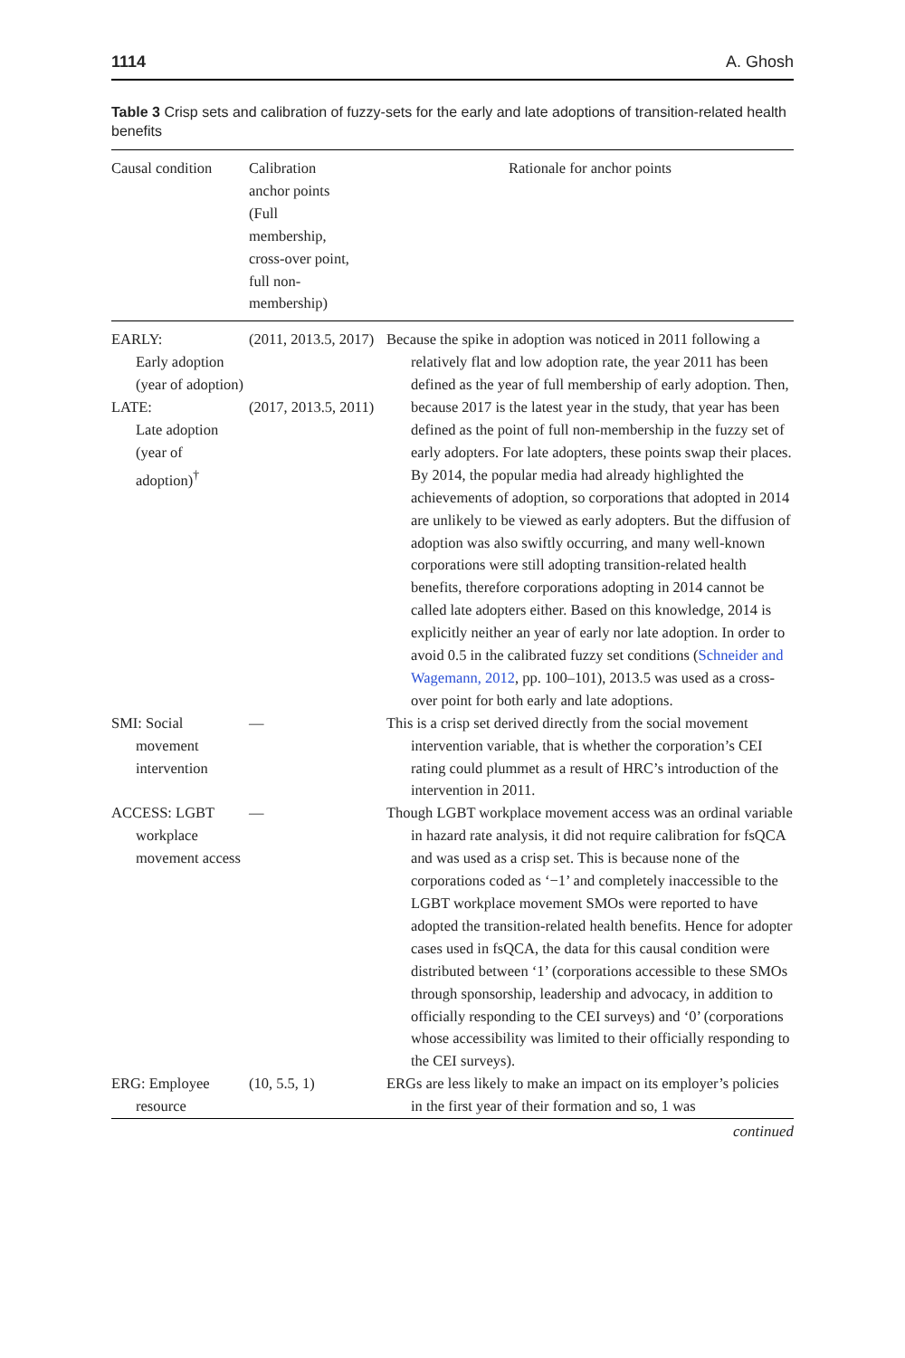1114 A. Ghosh
Table 3 Crisp sets and calibration of fuzzy-sets for the early and late adoptions of transition-related health benefits
| Causal condition | Calibration anchor points (Full membership, cross-over point, full non- membership) | Rationale for anchor points |
| --- | --- | --- |
| EARLY: Early adoption (year of adoption) LATE: Late adoption (year of adoption)<sup>†</sup> | (2011, 2013.5, 2017) (2017, 2013.5, 2011) | Because the spike in adoption was noticed in 2011 following a relatively flat and low adoption rate, the year 2011 has been defined as the year of full membership of early adoption. Then, because 2017 is the latest year in the study, that year has been defined as the point of full non-membership in the fuzzy set of early adopters. For late adopters, these points swap their places. By 2014, the popular media had already highlighted the achievements of adoption, so corporations that adopted in 2014 are unlikely to be viewed as early adopters. But the diffusion of adoption was also swiftly occurring, and many well-known corporations were still adopting transition-related health benefits, therefore corporations adopting in 2014 cannot be called late adopters either. Based on this knowledge, 2014 is explicitly neither an year of early nor late adoption. In order to avoid 0.5 in the calibrated fuzzy set conditions ( Schneider and Wagemann, 2012 , pp. 100–101), 2013.5 was used as a cross-over point for both early and late adoptions. |
| SMI: Social movement intervention | — | This is a crisp set derived directly from the social movement intervention variable, that is whether the corporation’s CEI rating could plummet as a result of HRC’s introduction of the intervention in 2011. |
| ACCESS: LGBT workplace movement access | — | Though LGBT workplace movement access was an ordinal variable in hazard rate analysis, it did not require calibration for fsQCA and was used as a crisp set. This is because none of the corporations coded as ‘−1’ and completely inaccessible to the LGBT workplace movement SMOs were reported to have adopted the transition-related health benefits. Hence for adopter cases used in fsQCA, the data for this causal condition were distributed between ‘1’ (corporations accessible to these SMOs through sponsorship, leadership and advocacy, in addition to officially responding to the CEI surveys) and ‘0’ (corporations whose accessibility was limited to their officially responding to the CEI surveys). |
| ERG: Employee resource | (10, 5.5, 1) | ERGs are less likely to make an impact on its employer’s policies in the first year of their formation and so, 1 was |
continued